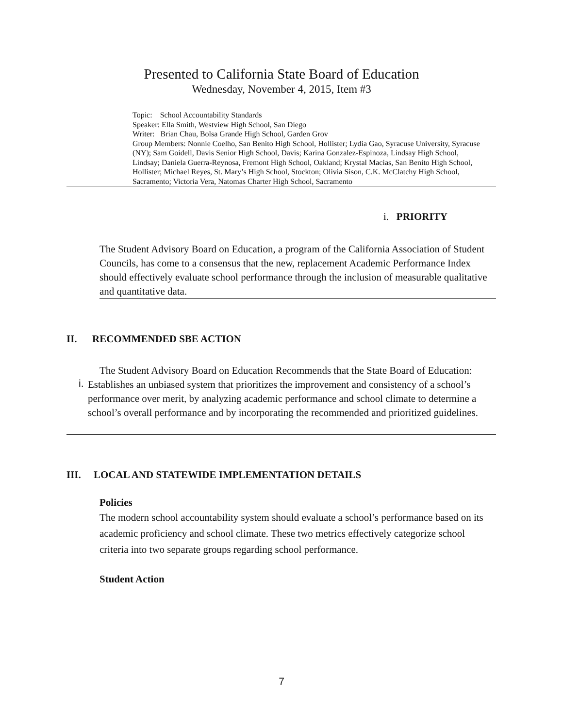Presented to California State Board of Education
Wednesday, November 4, 2015, Item #3
Topic: School Accountability Standards
Speaker: Ella Smith, Westview High School, San Diego
Writer: Brian Chau, Bolsa Grande High School, Garden Grov
Group Members: Nonnie Coelho, San Benito High School, Hollister; Lydia Gao, Syracuse University, Syracuse (NY); Sam Goidell, Davis Senior High School, Davis; Karina Gonzalez-Espinoza, Lindsay High School, Lindsay; Daniela Guerra-Reynosa, Fremont High School, Oakland; Krystal Macias, San Benito High School, Hollister; Michael Reyes, St. Mary’s High School, Stockton; Olivia Sison, C.K. McClatchy High School, Sacramento; Victoria Vera, Natomas Charter High School, Sacramento
i. PRIORITY
The Student Advisory Board on Education, a program of the California Association of Student Councils, has come to a consensus that the new, replacement Academic Performance Index should effectively evaluate school performance through the inclusion of measurable qualitative and quantitative data.
II. RECOMMENDED SBE ACTION
The Student Advisory Board on Education Recommends that the State Board of Education:
i.
Establishes an unbiased system that prioritizes the improvement and consistency of a school’s performance over merit, by analyzing academic performance and school climate to determine a school’s overall performance and by incorporating the recommended and prioritized guidelines.
III. LOCAL AND STATEWIDE IMPLEMENTATION DETAILS
Policies
The modern school accountability system should evaluate a school’s performance based on its academic proficiency and school climate. These two metrics effectively categorize school criteria into two separate groups regarding school performance.
Student Action
7